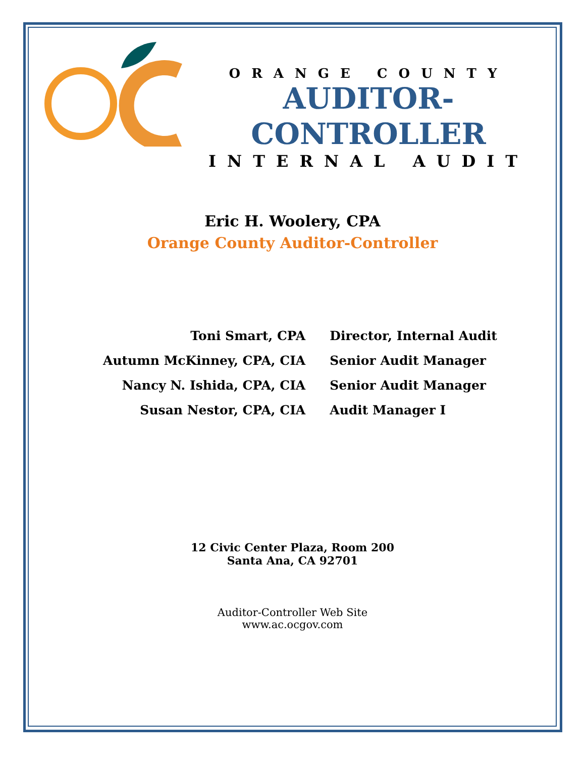ORANGE COUNTY
AUDITOR-CONTROLLER
INTERNAL AUDIT
Eric H. Woolery, CPA
Orange County Auditor-Controller
| Toni Smart, CPA | Director, Internal Audit |
| Autumn McKinney, CPA, CIA | Senior Audit Manager |
| Nancy N. Ishida, CPA, CIA | Senior Audit Manager |
| Susan Nestor, CPA, CIA | Audit Manager I |
12 Civic Center Plaza, Room 200
Santa Ana, CA 92701
Auditor-Controller Web Site
www.ac.ocgov.com